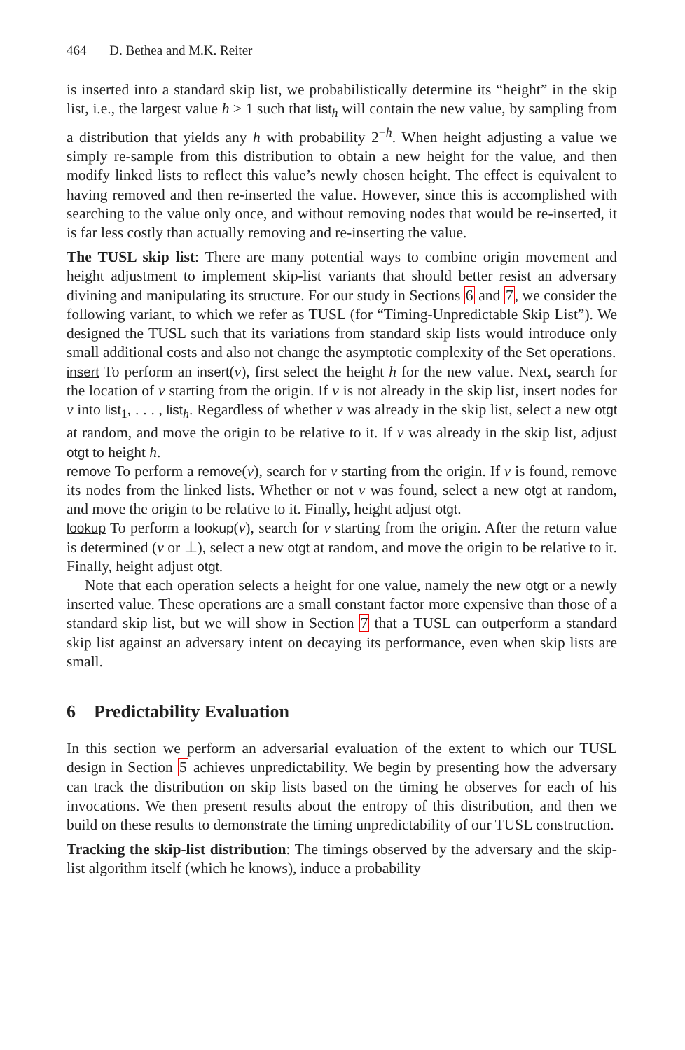464 D. Bethea and M.K. Reiter
is inserted into a standard skip list, we probabilistically determine its “height” in the skip list, i.e., the largest value h ≥ 1 such that list<sub>h</sub> will contain the new value, by sampling from a distribution that yields any h with probability 2<sup>−h</sup>. When height adjusting a value we simply re-sample from this distribution to obtain a new height for the value, and then modify linked lists to reflect this value’s newly chosen height. The effect is equivalent to having removed and then re-inserted the value. However, since this is accomplished with searching to the value only once, and without removing nodes that would be re-inserted, it is far less costly than actually removing and re-inserting the value.
The TUSL skip list: There are many potential ways to combine origin movement and height adjustment to implement skip-list variants that should better resist an adversary divining and manipulating its structure. For our study in Sections 6 and 7, we consider the following variant, to which we refer as TUSL (for “Timing-Unpredictable Skip List”). We designed the TUSL such that its variations from standard skip lists would introduce only small additional costs and also not change the asymptotic complexity of the Set operations.
insert To perform an insert(v), first select the height h for the new value. Next, search for the location of v starting from the origin. If v is not already in the skip list, insert nodes for v into list<sub>1</sub>, . . . , list<sub>h</sub>. Regardless of whether v was already in the skip list, select a new otgt at random, and move the origin to be relative to it. If v was already in the skip list, adjust otgt to height h.
remove To perform a remove(v), search for v starting from the origin. If v is found, remove its nodes from the linked lists. Whether or not v was found, select a new otgt at random, and move the origin to be relative to it. Finally, height adjust otgt.
lookup To perform a lookup(v), search for v starting from the origin. After the return value is determined (v or ⊥), select a new otgt at random, and move the origin to be relative to it. Finally, height adjust otgt.
Note that each operation selects a height for one value, namely the new otgt or a newly inserted value. These operations are a small constant factor more expensive than those of a standard skip list, but we will show in Section 7 that a TUSL can outperform a standard skip list against an adversary intent on decaying its performance, even when skip lists are small.
6 Predictability Evaluation
In this section we perform an adversarial evaluation of the extent to which our TUSL design in Section 5 achieves unpredictability. We begin by presenting how the adversary can track the distribution on skip lists based on the timing he observes for each of his invocations. We then present results about the entropy of this distribution, and then we build on these results to demonstrate the timing unpredictability of our TUSL construction.
Tracking the skip-list distribution: The timings observed by the adversary and the skip-list algorithm itself (which he knows), induce a probability